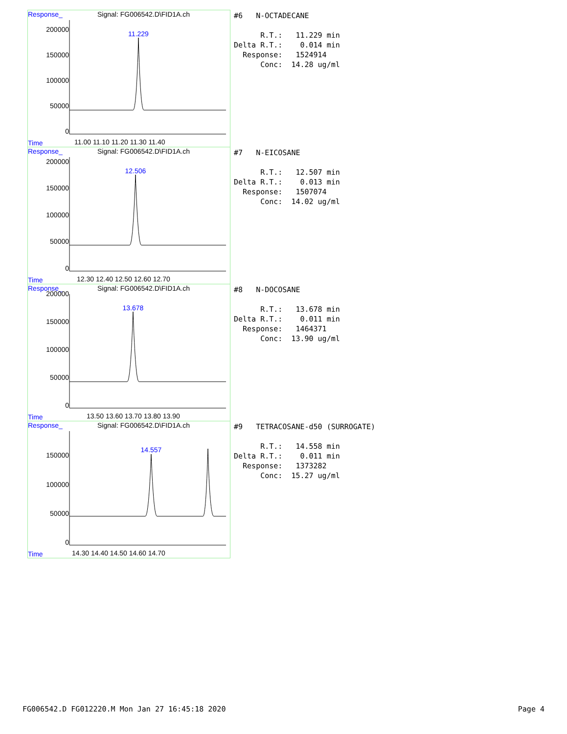Response_ Signal: FG006542.D\FID1A.ch
Time
200000
150000
100000
50000
0
11.00 11.10 11.20 11.30 11.40
11.229
#6   N-OCTADECANE

      R.T.:   11.229 min
Delta R.T.:    0.014 min
  Response:   1524914
      Conc:  14.28 ug/ml
Response_ Signal: FG006542.D\FID1A.ch
Time
200000
150000
100000
50000
0
12.30 12.40 12.50 12.60 12.70
12.506
#7   N-EICOSANE

      R.T.:   12.507 min
Delta R.T.:    0.013 min
  Response:   1507074
      Conc:  14.02 ug/ml
Response_ Signal: FG006542.D\FID1A.ch
Time
200000
150000
100000
50000
0
13.50 13.60 13.70 13.80 13.90
13.678
#8   N-DOCOSANE

      R.T.:   13.678 min
Delta R.T.:    0.011 min
  Response:   1464371
      Conc:  13.90 ug/ml
Response_ Signal: FG006542.D\FID1A.ch
Time
150000
100000
50000
0
14.30 14.40 14.50 14.60 14.70
14.557
#9   TETRACOSANE-d50 (SURROGATE)

      R.T.:   14.558 min
Delta R.T.:    0.011 min
  Response:   1373282
      Conc:  15.27 ug/ml
FG006542.D FG012220.M Mon Jan 27 16:45:18 2020 Page 4